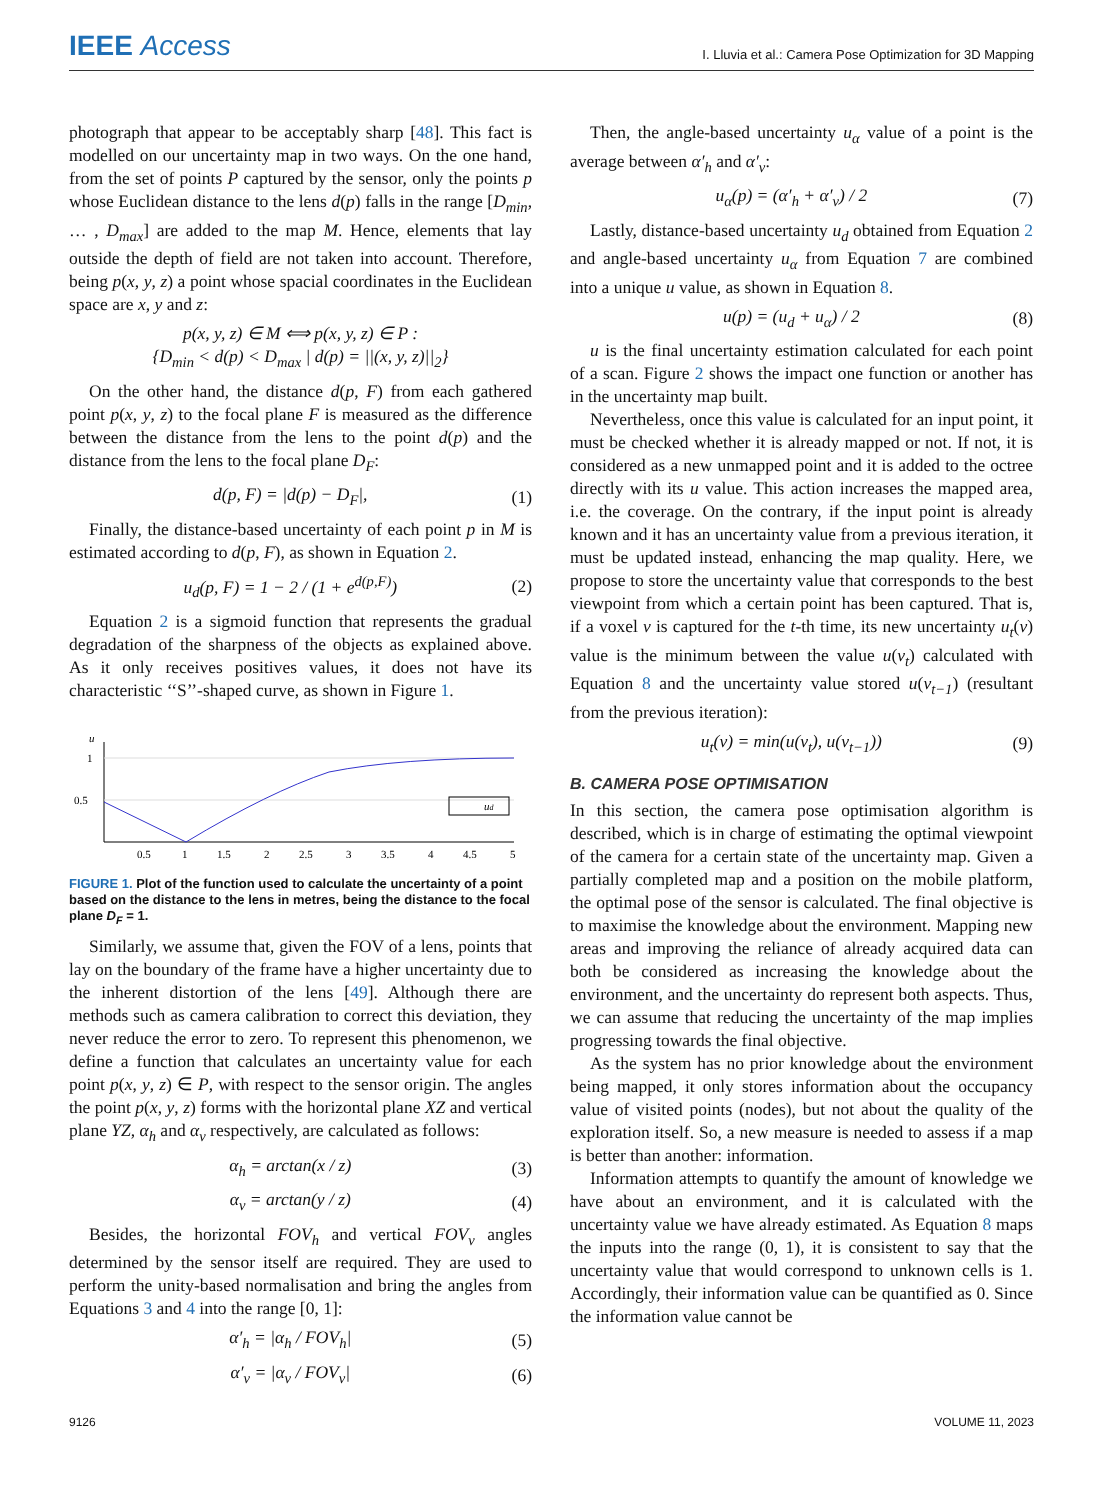IEEE Access
I. Lluvia et al.: Camera Pose Optimization for 3D Mapping
photograph that appear to be acceptably sharp [48]. This fact is modelled on our uncertainty map in two ways. On the one hand, from the set of points P captured by the sensor, only the points p whose Euclidean distance to the lens d(p) falls in the range [D<sub>min</sub>, … , D<sub>max</sub>] are added to the map M. Hence, elements that lay outside the depth of field are not taken into account. Therefore, being p(x, y, z) a point whose spacial coordinates in the Euclidean space are x, y and z:
p(x, y, z) ∈ M ⟺ p(x, y, z) ∈ P :
{D<sub>min</sub> < d(p) < D<sub>max</sub> | d(p) = ||(x, y, z)||<sub>2</sub>}
On the other hand, the distance d(p, F) from each gathered point p(x, y, z) to the focal plane F is measured as the difference between the distance from the lens to the point d(p) and the distance from the lens to the focal plane D<sub>F</sub>:
d(p, F) = |d(p) − D<sub>F</sub>|, (1)
Finally, the distance-based uncertainty of each point p in M is estimated according to d(p, F), as shown in Equation 2.
u<sub>d</sub>(p, F) = 1 − 2 / (1 + e<sup>d(p,F)</sup>) (2)
Equation 2 is a sigmoid function that represents the gradual degradation of the sharpness of the objects as explained above. As it only receives positives values, it does not have its characteristic ‘‘S’’-shaped curve, as shown in Figure 1.
u
1
0.5
0.5
1
1.5
2
2.5
3
3.5
4
4.5
5
ud
FIGURE 1. Plot of the function used to calculate the uncertainty of a point based on the distance to the lens in metres, being the distance to the focal plane D<sub>F</sub> = 1.
Similarly, we assume that, given the FOV of a lens, points that lay on the boundary of the frame have a higher uncertainty due to the inherent distortion of the lens [49]. Although there are methods such as camera calibration to correct this deviation, they never reduce the error to zero. To represent this phenomenon, we define a function that calculates an uncertainty value for each point p(x, y, z) ∈ P, with respect to the sensor origin. The angles the point p(x, y, z) forms with the horizontal plane XZ and vertical plane YZ, α<sub>h</sub> and α<sub>v</sub> respectively, are calculated as follows:
α<sub>h</sub> = arctan(x / z) (3)
α<sub>v</sub> = arctan(y / z) (4)
Besides, the horizontal FOV<sub>h</sub> and vertical FOV<sub>v</sub> angles determined by the sensor itself are required. They are used to perform the unity-based normalisation and bring the angles from Equations 3 and 4 into the range [0, 1]:
α′<sub>h</sub> = |α<sub>h</sub> / FOV<sub>h</sub>| (5)
α′<sub>v</sub> = |α<sub>v</sub> / FOV<sub>v</sub>| (6)
Then, the angle-based uncertainty u<sub>α</sub> value of a point is the average between α′<sub>h</sub> and α′<sub>v</sub>:
u<sub>α</sub>(p) = (α′<sub>h</sub> + α′<sub>v</sub>) / 2 (7)
Lastly, distance-based uncertainty u<sub>d</sub> obtained from Equation 2 and angle-based uncertainty u<sub>α</sub> from Equation 7 are combined into a unique u value, as shown in Equation 8.
u(p) = (u<sub>d</sub> + u<sub>α</sub>) / 2 (8)
u is the final uncertainty estimation calculated for each point of a scan. Figure 2 shows the impact one function or another has in the uncertainty map built.
Nevertheless, once this value is calculated for an input point, it must be checked whether it is already mapped or not. If not, it is considered as a new unmapped point and it is added to the octree directly with its u value. This action increases the mapped area, i.e. the coverage. On the contrary, if the input point is already known and it has an uncertainty value from a previous iteration, it must be updated instead, enhancing the map quality. Here, we propose to store the uncertainty value that corresponds to the best viewpoint from which a certain point has been captured. That is, if a voxel v is captured for the t-th time, its new uncertainty u<sub>t</sub>(v) value is the minimum between the value u(v<sub>t</sub>) calculated with Equation 8 and the uncertainty value stored u(v<sub>t−1</sub>) (resultant from the previous iteration):
u<sub>t</sub>(v) = min(u(v<sub>t</sub>), u(v<sub>t−1</sub>)) (9)
B. CAMERA POSE OPTIMISATION
In this section, the camera pose optimisation algorithm is described, which is in charge of estimating the optimal viewpoint of the camera for a certain state of the uncertainty map. Given a partially completed map and a position on the mobile platform, the optimal pose of the sensor is calculated. The final objective is to maximise the knowledge about the environment. Mapping new areas and improving the reliance of already acquired data can both be considered as increasing the knowledge about the environment, and the uncertainty do represent both aspects. Thus, we can assume that reducing the uncertainty of the map implies progressing towards the final objective.
As the system has no prior knowledge about the environment being mapped, it only stores information about the occupancy value of visited points (nodes), but not about the quality of the exploration itself. So, a new measure is needed to assess if a map is better than another: information.
Information attempts to quantify the amount of knowledge we have about an environment, and it is calculated with the uncertainty value we have already estimated. As Equation 8 maps the inputs into the range (0, 1), it is consistent to say that the uncertainty value that would correspond to unknown cells is 1. Accordingly, their information value can be quantified as 0. Since the information value cannot be
9126 VOLUME 11, 2023